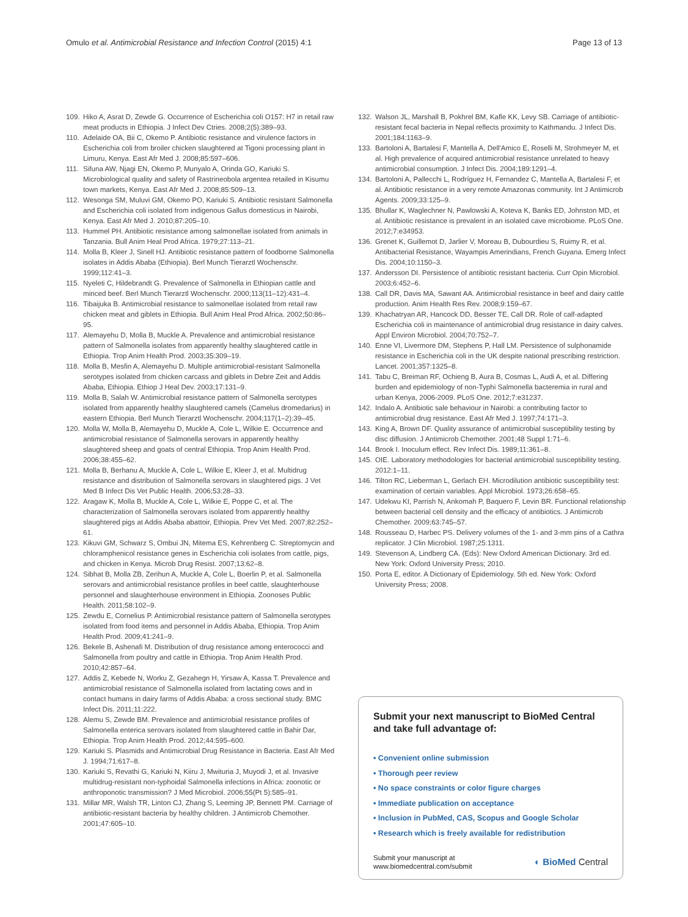Omulo et al. Antimicrobial Resistance and Infection Control (2015) 4:1 Page 13 of 13
109. Hiko A, Asrat D, Zewde G. Occurrence of Escherichia coli O157: H7 in retail raw meat products in Ethiopia. J Infect Dev Ctries. 2008;2(5):389–93.
110. Adelaide OA, Bii C, Okemo P. Antibiotic resistance and virulence factors in Escherichia coli from broiler chicken slaughtered at Tigoni processing plant in Limuru, Kenya. East Afr Med J. 2008;85:597–606.
111. Sifuna AW, Njagi EN, Okemo P, Munyalo A, Orinda GO, Kariuki S. Microbiological quality and safety of Rastrineobola argentea retailed in Kisumu town markets, Kenya. East Afr Med J. 2008;85:509–13.
112. Wesonga SM, Muluvi GM, Okemo PO, Kariuki S. Antibiotic resistant Salmonella and Escherichia coli isolated from indigenous Gallus domesticus in Nairobi, Kenya. East Afr Med J. 2010;87:205–10.
113. Hummel PH. Antibiotic resistance among salmonellae isolated from animals in Tanzania. Bull Anim Heal Prod Africa. 1979;27:113–21.
114. Molla B, Kleer J, Sinell HJ. Antibiotic resistance pattern of foodborne Salmonella isolates in Addis Ababa (Ethiopia). Berl Munch Tierarztl Wochenschr. 1999;112:41–3.
115. Nyeleti C, Hildebrandt G. Prevalence of Salmonella in Ethiopian cattle and minced beef. Berl Munch Tierarztl Wochenschr. 2000;113(11–12):431–4.
116. Tibaijuka B. Antimicrobial resistance to salmonellae isolated from retail raw chicken meat and giblets in Ethiopia. Bull Anim Heal Prod Africa. 2002;50:86–95.
117. Alemayehu D, Molla B, Muckle A. Prevalence and antimicrobial resistance pattern of Salmonella isolates from apparently healthy slaughtered cattle in Ethiopia. Trop Anim Health Prod. 2003;35:309–19.
118. Molla B, Mesfin A, Alemayehu D. Multiple antimicrobial-resistant Salmonella serotypes isolated from chicken carcass and giblets in Debre Zeit and Addis Ababa, Ethiopia. Ethiop J Heal Dev. 2003;17:131–9.
119. Molla B, Salah W. Antimicrobial resistance pattern of Salmonella serotypes isolated from apparently healthy slaughtered camels (Camelus dromedarius) in eastern Ethiopia. Berl Munch Tierarztl Wochenschr. 2004;117(1–2):39–45.
120. Molla W, Molla B, Alemayehu D, Muckle A, Cole L, Wilkie E. Occurrence and antimicrobial resistance of Salmonella serovars in apparently healthy slaughtered sheep and goats of central Ethiopia. Trop Anim Health Prod. 2006;38:455–62.
121. Molla B, Berhanu A, Muckle A, Cole L, Wilkie E, Kleer J, et al. Multidrug resistance and distribution of Salmonella serovars in slaughtered pigs. J Vet Med B Infect Dis Vet Public Health. 2006;53:28–33.
122. Aragaw K, Molla B, Muckle A, Cole L, Wilkie E, Poppe C, et al. The characterization of Salmonella serovars isolated from apparently healthy slaughtered pigs at Addis Ababa abattoir, Ethiopia. Prev Vet Med. 2007;82:252–61.
123. Kikuvi GM, Schwarz S, Ombui JN, Mitema ES, Kehrenberg C. Streptomycin and chloramphenicol resistance genes in Escherichia coli isolates from cattle, pigs, and chicken in Kenya. Microb Drug Resist. 2007;13:62–8.
124. Sibhat B, Molla ZB, Zerihun A, Muckle A, Cole L, Boerlin P, et al. Salmonella serovars and antimicrobial resistance profiles in beef cattle, slaughterhouse personnel and slaughterhouse environment in Ethiopia. Zoonoses Public Health. 2011;58:102–9.
125. Zewdu E, Cornelius P. Antimicrobial resistance pattern of Salmonella serotypes isolated from food items and personnel in Addis Ababa, Ethiopia. Trop Anim Health Prod. 2009;41:241–9.
126. Bekele B, Ashenafi M. Distribution of drug resistance among enterococci and Salmonella from poultry and cattle in Ethiopia. Trop Anim Health Prod. 2010;42:857–64.
127. Addis Z, Kebede N, Worku Z, Gezahegn H, Yirsaw A, Kassa T. Prevalence and antimicrobial resistance of Salmonella isolated from lactating cows and in contact humans in dairy farms of Addis Ababa: a cross sectional study. BMC Infect Dis. 2011;11:222.
128. Alemu S, Zewde BM. Prevalence and antimicrobial resistance profiles of Salmonella enterica serovars isolated from slaughtered cattle in Bahir Dar, Ethiopia. Trop Anim Health Prod. 2012;44:595–600.
129. Kariuki S. Plasmids and Antimicrobial Drug Resistance in Bacteria. East Afr Med J. 1994;71:617–8.
130. Kariuki S, Revathi G, Kariuki N, Kiiru J, Mwituria J, Muyodi J, et al. Invasive multidrug-resistant non-typhoidal Salmonella infections in Africa: zoonotic or anthroponotic transmission? J Med Microbiol. 2006;55(Pt 5):585–91.
131. Millar MR, Walsh TR, Linton CJ, Zhang S, Leeming JP, Bennett PM. Carriage of antibiotic-resistant bacteria by healthy children. J Antimicrob Chemother. 2001;47:605–10.
132. Walson JL, Marshall B, Pokhrel BM, Kafle KK, Levy SB. Carriage of antibiotic-resistant fecal bacteria in Nepal reflects proximity to Kathmandu. J Infect Dis. 2001;184:1163–9.
133. Bartoloni A, Bartalesi F, Mantella A, Dell'Amico E, Roselli M, Strohmeyer M, et al. High prevalence of acquired antimicrobial resistance unrelated to heavy antimicrobial consumption. J Infect Dis. 2004;189:1291–4.
134. Bartoloni A, Pallecchi L, Rodríguez H, Fernandez C, Mantella A, Bartalesi F, et al. Antibiotic resistance in a very remote Amazonas community. Int J Antimicrob Agents. 2009;33:125–9.
135. Bhullar K, Waglechner N, Pawlowski A, Koteva K, Banks ED, Johnston MD, et al. Antibiotic resistance is prevalent in an isolated cave microbiome. PLoS One. 2012;7:e34953.
136. Grenet K, Guillemot D, Jarlier V, Moreau B, Dubourdieu S, Ruimy R, et al. Antibacterial Resistance, Wayampis Amerindians, French Guyana. Emerg Infect Dis. 2004;10:1150–3.
137. Andersson DI. Persistence of antibiotic resistant bacteria. Curr Opin Microbiol. 2003;6:452–6.
138. Call DR, Davis MA, Sawant AA. Antimicrobial resistance in beef and dairy cattle production. Anim Health Res Rev. 2008;9:159–67.
139. Khachatryan AR, Hancock DD, Besser TE, Call DR. Role of calf-adapted Escherichia coli in maintenance of antimicrobial drug resistance in dairy calves. Appl Environ Microbiol. 2004;70:752–7.
140. Enne VI, Livermore DM, Stephens P, Hall LM. Persistence of sulphonamide resistance in Escherichia coli in the UK despite national prescribing restriction. Lancet. 2001;357:1325–8.
141. Tabu C, Breiman RF, Ochieng B, Aura B, Cosmas L, Audi A, et al. Differing burden and epidemiology of non-Typhi Salmonella bacteremia in rural and urban Kenya, 2006-2009. PLoS One. 2012;7:e31237.
142. Indalo A. Antibiotic sale behaviour in Nairobi: a contributing factor to antimicrobial drug resistance. East Afr Med J. 1997;74:171–3.
143. King A, Brown DF. Quality assurance of antimicrobial susceptibility testing by disc diffusion. J Antimicrob Chemother. 2001;48 Suppl 1:71–6.
144. Brook I. Inoculum effect. Rev Infect Dis. 1989;11:361–8.
145. OIE. Laboratory methodologies for bacterial antimicrobial susceptibility testing. 2012:1–11.
146. Tilton RC, Lieberman L, Gerlach EH. Microdilution antibiotic susceptibility test: examination of certain variables. Appl Microbiol. 1973;26:658–65.
147. Udekwu KI, Parrish N, Ankomah P, Baquero F, Levin BR. Functional relationship between bacterial cell density and the efficacy of antibiotics. J Antimicrob Chemother. 2009;63:745–57.
148. Rousseau D, Harbec PS. Delivery volumes of the 1- and 3-mm pins of a Cathra replicator. J Clin Microbiol. 1987;25:1311.
149. Stevenson A, Lindberg CA. (Eds): New Oxford American Dictionary. 3rd ed. New York: Oxford University Press; 2010.
150. Porta E, editor. A Dictionary of Epidemiology. 5th ed. New York: Oxford University Press; 2008.
Submit your next manuscript to BioMed Central and take full advantage of:
• Convenient online submission
• Thorough peer review
• No space constraints or color figure charges
• Immediate publication on acceptance
• Inclusion in PubMed, CAS, Scopus and Google Scholar
• Research which is freely available for redistribution
Submit your manuscript at
www.biomedcentral.com/submit ◐ BioMed Central